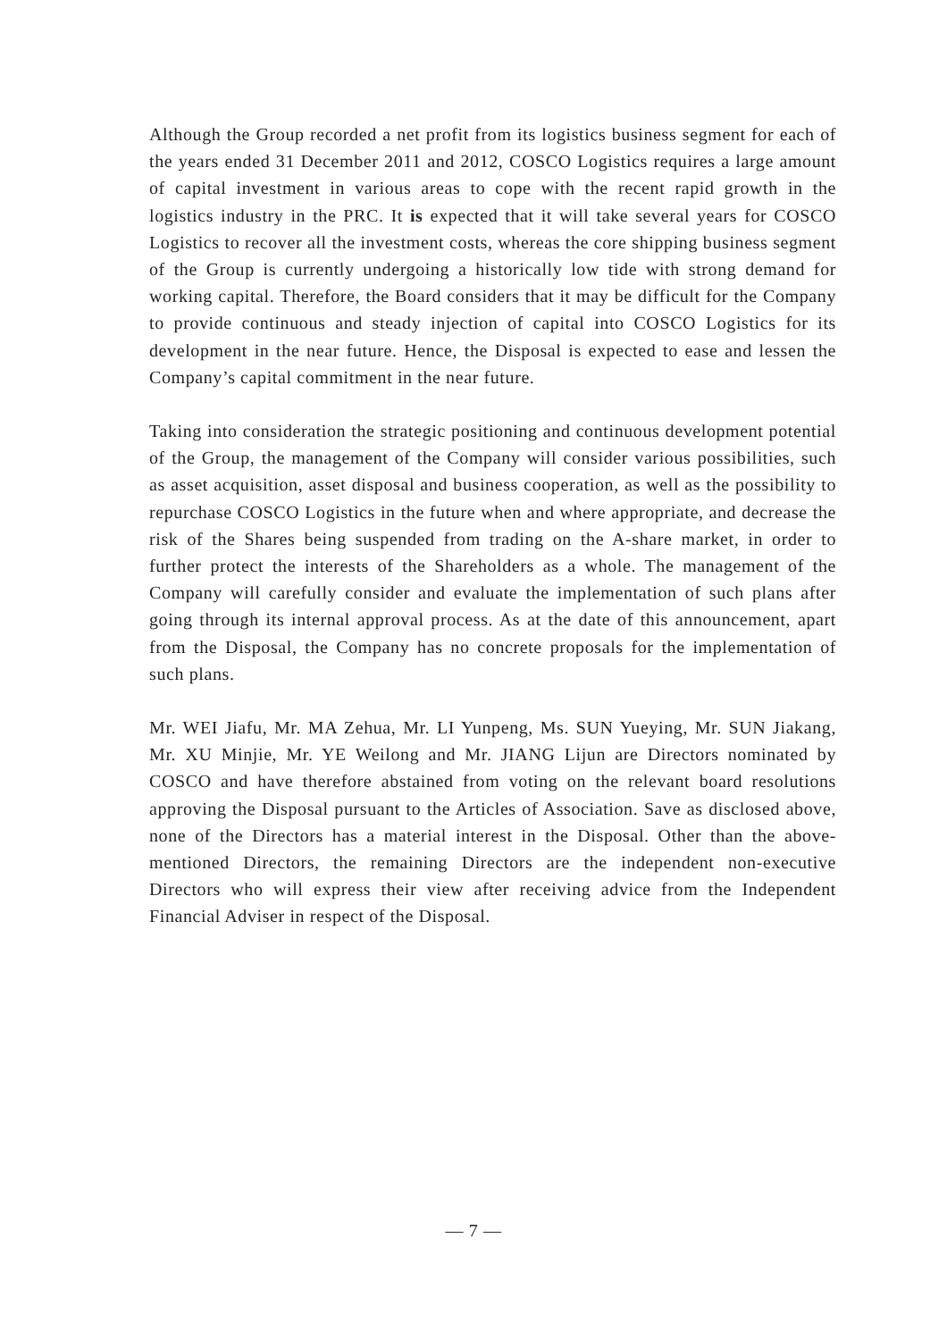Although the Group recorded a net profit from its logistics business segment for each of the years ended 31 December 2011 and 2012, COSCO Logistics requires a large amount of capital investment in various areas to cope with the recent rapid growth in the logistics industry in the PRC. It is expected that it will take several years for COSCO Logistics to recover all the investment costs, whereas the core shipping business segment of the Group is currently undergoing a historically low tide with strong demand for working capital. Therefore, the Board considers that it may be difficult for the Company to provide continuous and steady injection of capital into COSCO Logistics for its development in the near future. Hence, the Disposal is expected to ease and lessen the Company’s capital commitment in the near future.
Taking into consideration the strategic positioning and continuous development potential of the Group, the management of the Company will consider various possibilities, such as asset acquisition, asset disposal and business cooperation, as well as the possibility to repurchase COSCO Logistics in the future when and where appropriate, and decrease the risk of the Shares being suspended from trading on the A-share market, in order to further protect the interests of the Shareholders as a whole. The management of the Company will carefully consider and evaluate the implementation of such plans after going through its internal approval process. As at the date of this announcement, apart from the Disposal, the Company has no concrete proposals for the implementation of such plans.
Mr. WEI Jiafu, Mr. MA Zehua, Mr. LI Yunpeng, Ms. SUN Yueying, Mr. SUN Jiakang, Mr. XU Minjie, Mr. YE Weilong and Mr. JIANG Lijun are Directors nominated by COSCO and have therefore abstained from voting on the relevant board resolutions approving the Disposal pursuant to the Articles of Association. Save as disclosed above, none of the Directors has a material interest in the Disposal. Other than the above-mentioned Directors, the remaining Directors are the independent non-executive Directors who will express their view after receiving advice from the Independent Financial Adviser in respect of the Disposal.
— 7 —